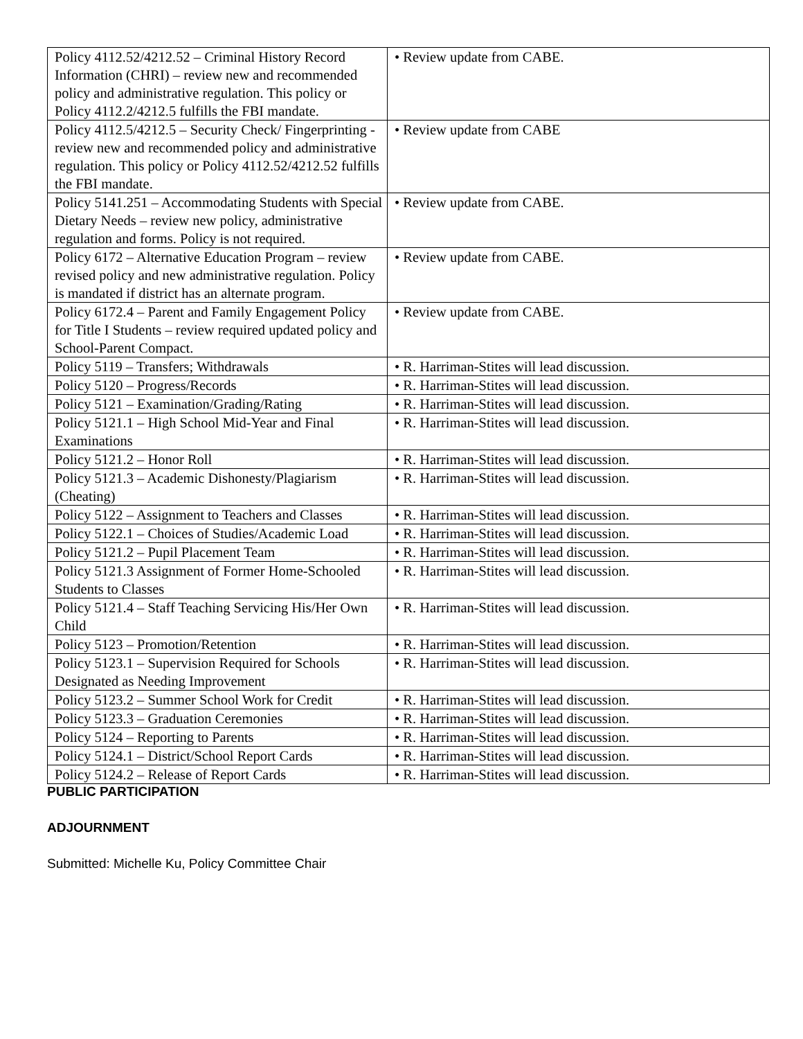| Policy 4112.52/4212.52 – Criminal History Record Information (CHRI) – review new and recommended policy and administrative regulation. This policy or Policy 4112.2/4212.5 fulfills the FBI mandate. | • Review update from CABE. |
| Policy 4112.5/4212.5 – Security Check/ Fingerprinting - review new and recommended policy and administrative regulation. This policy or Policy 4112.52/4212.52 fulfills the FBI mandate. | • Review update from CABE |
| Policy 5141.251 – Accommodating Students with Special Dietary Needs – review new policy, administrative regulation and forms. Policy is not required. | • Review update from CABE. |
| Policy 6172 – Alternative Education Program – review revised policy and new administrative regulation. Policy is mandated if district has an alternate program. | • Review update from CABE. |
| Policy 6172.4 – Parent and Family Engagement Policy for Title I Students – review required updated policy and School-Parent Compact. | • Review update from CABE. |
| Policy 5119 – Transfers; Withdrawals | • R. Harriman-Stites will lead discussion. |
| Policy 5120 – Progress/Records | • R. Harriman-Stites will lead discussion. |
| Policy 5121 – Examination/Grading/Rating | • R. Harriman-Stites will lead discussion. |
| Policy 5121.1 – High School Mid-Year and Final Examinations | • R. Harriman-Stites will lead discussion. |
| Policy 5121.2 – Honor Roll | • R. Harriman-Stites will lead discussion. |
| Policy 5121.3 – Academic Dishonesty/Plagiarism (Cheating) | • R. Harriman-Stites will lead discussion. |
| Policy 5122 – Assignment to Teachers and Classes | • R. Harriman-Stites will lead discussion. |
| Policy 5122.1 – Choices of Studies/Academic Load | • R. Harriman-Stites will lead discussion. |
| Policy 5121.2 – Pupil Placement Team | • R. Harriman-Stites will lead discussion. |
| Policy 5121.3 Assignment of Former Home-Schooled Students to Classes | • R. Harriman-Stites will lead discussion. |
| Policy 5121.4 – Staff Teaching Servicing His/Her Own Child | • R. Harriman-Stites will lead discussion. |
| Policy 5123 – Promotion/Retention | • R. Harriman-Stites will lead discussion. |
| Policy 5123.1 – Supervision Required for Schools Designated as Needing Improvement | • R. Harriman-Stites will lead discussion. |
| Policy 5123.2 – Summer School Work for Credit | • R. Harriman-Stites will lead discussion. |
| Policy 5123.3 – Graduation Ceremonies | • R. Harriman-Stites will lead discussion. |
| Policy 5124 – Reporting to Parents | • R. Harriman-Stites will lead discussion. |
| Policy 5124.1 – District/School Report Cards | • R. Harriman-Stites will lead discussion. |
| Policy 5124.2 – Release of Report Cards | • R. Harriman-Stites will lead discussion. |
PUBLIC PARTICIPATION
ADJOURNMENT
Submitted: Michelle Ku, Policy Committee Chair